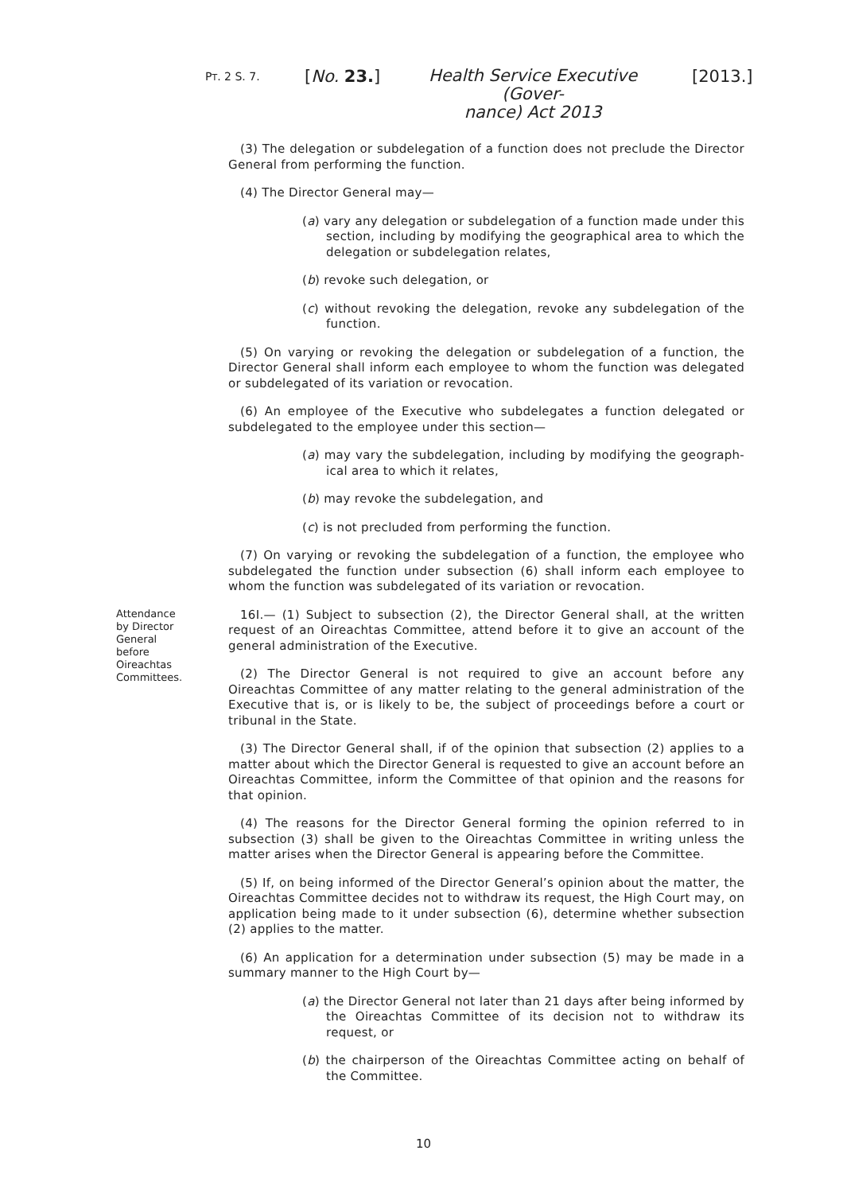PT. 2 S. 7. [No. 23.]
Health Service Executive (Gover-
nance) Act 2013
[2013.]
(3) The delegation or subdelegation of a function does not preclude the Director General from performing the function.
(4) The Director General may—
(a) vary any delegation or subdelegation of a function made under this section, including by modifying the geographical area to which the delegation or subdelegation relates,
(b) revoke such delegation, or
(c) without revoking the delegation, revoke any subdelegation of the function.
(5) On varying or revoking the delegation or subdelegation of a function, the Director General shall inform each employee to whom the function was delegated or subdelegated of its variation or revocation.
(6) An employee of the Executive who subdelegates a function delegated or subdelegated to the employee under this section—
(a) may vary the subdelegation, including by modifying the geograph-ical area to which it relates,
(b) may revoke the subdelegation, and
(c) is not precluded from performing the function.
(7) On varying or revoking the subdelegation of a function, the employee who subdelegated the function under subsection (6) shall inform each employee to whom the function was subdelegated of its variation or revocation.
Attendance
by Director
General
before
Oireachtas
Committees.
16I.— (1) Subject to subsection (2), the Director General shall, at the written request of an Oireachtas Committee, attend before it to give an account of the general administration of the Executive.
(2) The Director General is not required to give an account before any Oireachtas Committee of any matter relating to the general administration of the Executive that is, or is likely to be, the subject of proceedings before a court or tribunal in the State.
(3) The Director General shall, if of the opinion that subsection (2) applies to a matter about which the Director General is requested to give an account before an Oireachtas Committee, inform the Committee of that opinion and the reasons for that opinion.
(4) The reasons for the Director General forming the opinion referred to in subsection (3) shall be given to the Oireachtas Committee in writing unless the matter arises when the Director General is appearing before the Committee.
(5) If, on being informed of the Director General’s opinion about the matter, the Oireachtas Committee decides not to withdraw its request, the High Court may, on application being made to it under subsection (6), determine whether subsection (2) applies to the matter.
(6) An application for a determination under subsection (5) may be made in a summary manner to the High Court by—
(a) the Director General not later than 21 days after being informed by the Oireachtas Committee of its decision not to withdraw its request, or
(b) the chairperson of the Oireachtas Committee acting on behalf of the Committee.
10